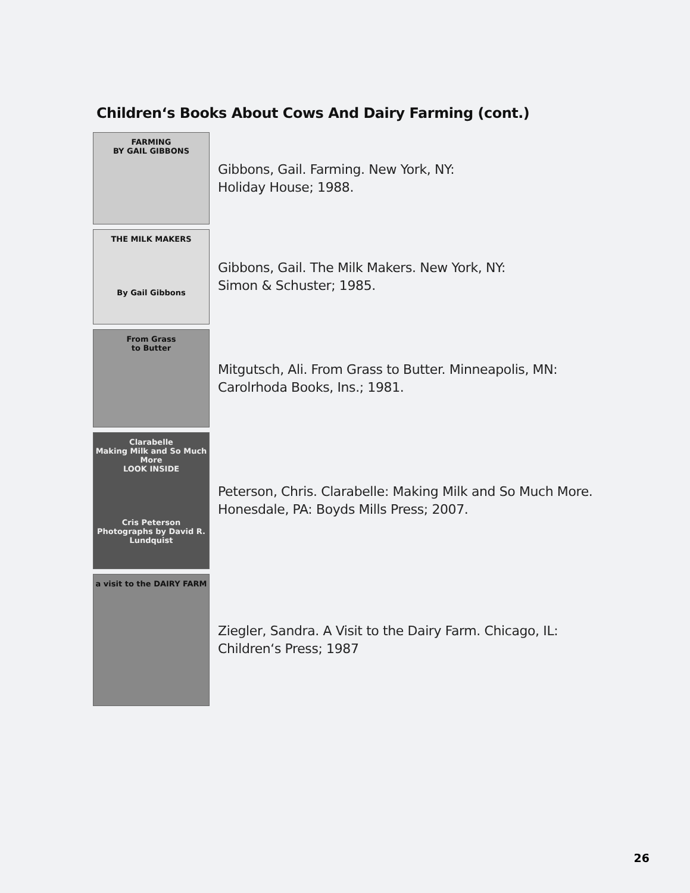Children‘s Books About Cows And Dairy Farming (cont.)
FARMING
BY GAIL GIBBONS
Gibbons, Gail. Farming. New York, NY:
Holiday House; 1988.
THE MILK MAKERS
By Gail Gibbons
Gibbons, Gail. The Milk Makers. New York, NY:
Simon & Schuster; 1985.
From Grass
to Butter
Mitgutsch, Ali. From Grass to Butter. Minneapolis, MN:
Carolrhoda Books, Ins.; 1981.
Clarabelle
Making Milk and So Much More
LOOK INSIDE
Cris Peterson
Photographs by David R. Lundquist
Peterson, Chris. Clarabelle: Making Milk and So Much More.
Honesdale, PA: Boyds Mills Press; 2007.
a visit to the DAIRY FARM
Ziegler, Sandra. A Visit to the Dairy Farm. Chicago, IL:
Children‘s Press; 1987
26